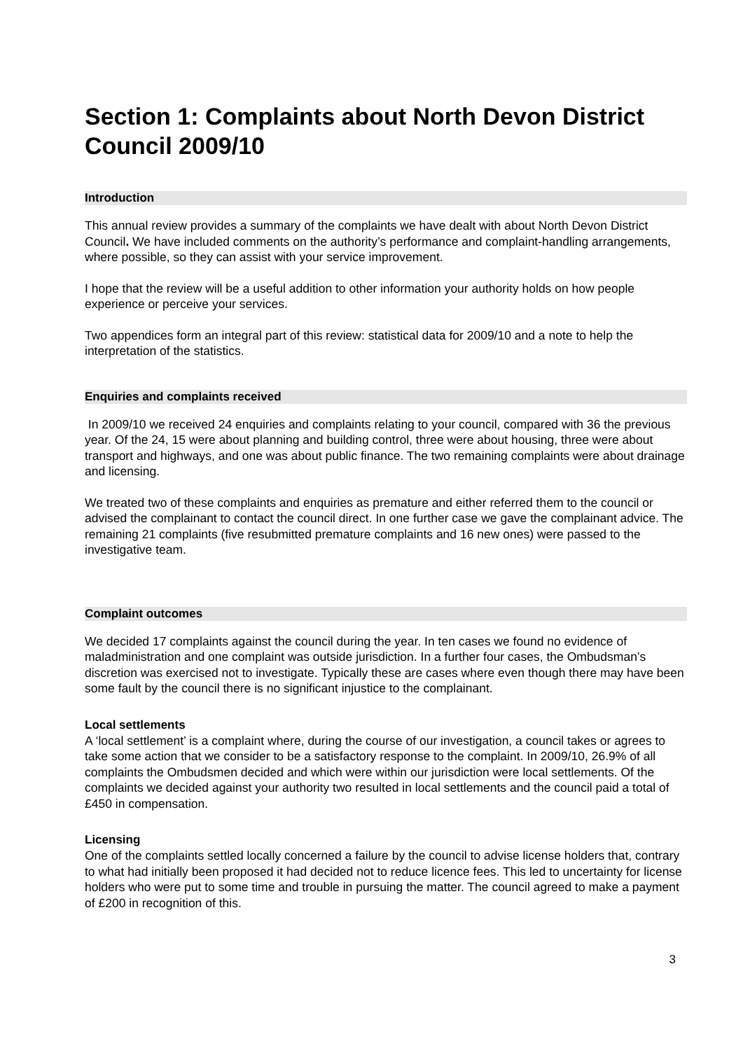Section 1: Complaints about North Devon District Council 2009/10
Introduction
This annual review provides a summary of the complaints we have dealt with about North Devon District Council. We have included comments on the authority’s performance and complaint-handling arrangements, where possible, so they can assist with your service improvement.
I hope that the review will be a useful addition to other information your authority holds on how people experience or perceive your services.
Two appendices form an integral part of this review: statistical data for 2009/10 and a note to help the interpretation of the statistics.
Enquiries and complaints received
In 2009/10 we received 24 enquiries and complaints relating to your council, compared with 36 the previous year. Of the 24, 15 were about planning and building control, three were about housing, three were about transport and highways, and one was about public finance. The two remaining complaints were about drainage and licensing.
We treated two of these complaints and enquiries as premature and either referred them to the council or advised the complainant to contact the council direct. In one further case we gave the complainant advice. The remaining 21 complaints (five resubmitted premature complaints and 16 new ones) were passed to the investigative team.
Complaint outcomes
We decided 17 complaints against the council during the year. In ten cases we found no evidence of maladministration and one complaint was outside jurisdiction. In a further four cases, the Ombudsman’s discretion was exercised not to investigate. Typically these are cases where even though there may have been some fault by the council there is no significant injustice to the complainant.
Local settlements
A ‘local settlement’ is a complaint where, during the course of our investigation, a council takes or agrees to take some action that we consider to be a satisfactory response to the complaint. In 2009/10, 26.9% of all complaints the Ombudsmen decided and which were within our jurisdiction were local settlements. Of the complaints we decided against your authority two resulted in local settlements and the council paid a total of £450 in compensation.
Licensing
One of the complaints settled locally concerned a failure by the council to advise license holders that, contrary to what had initially been proposed it had decided not to reduce licence fees. This led to uncertainty for license holders who were put to some time and trouble in pursuing the matter. The council agreed to make a payment of £200 in recognition of this.
3